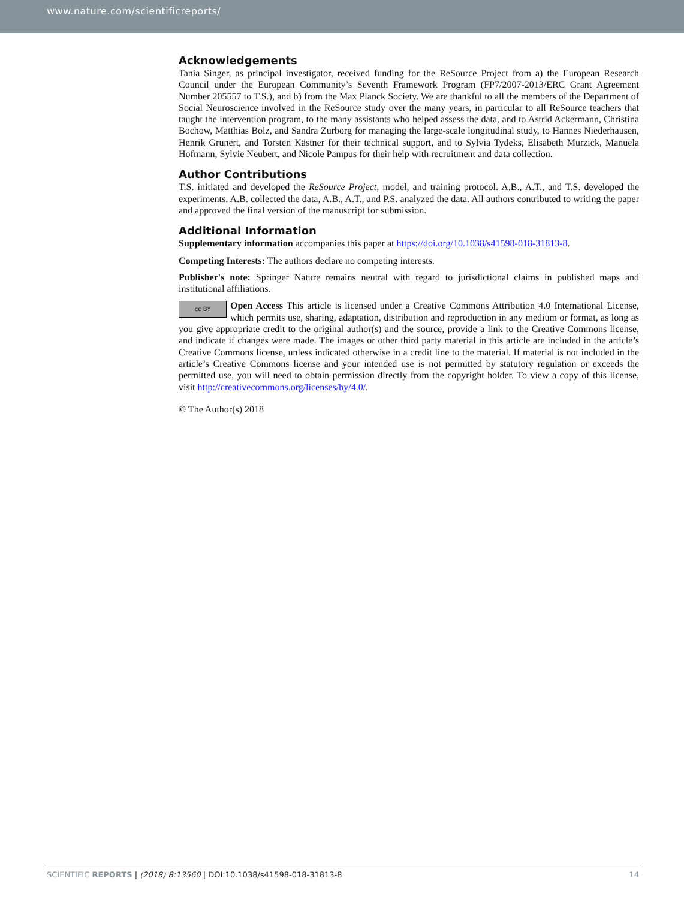www.nature.com/scientificreports/
Acknowledgements
Tania Singer, as principal investigator, received funding for the ReSource Project from a) the European Research Council under the European Community’s Seventh Framework Program (FP7/2007-2013/ERC Grant Agreement Number 205557 to T.S.), and b) from the Max Planck Society. We are thankful to all the members of the Department of Social Neuroscience involved in the ReSource study over the many years, in particular to all ReSource teachers that taught the intervention program, to the many assistants who helped assess the data, and to Astrid Ackermann, Christina Bochow, Matthias Bolz, and Sandra Zurborg for managing the large-scale longitudinal study, to Hannes Niederhausen, Henrik Grunert, and Torsten Kästner for their technical support, and to Sylvia Tydeks, Elisabeth Murzick, Manuela Hofmann, Sylvie Neubert, and Nicole Pampus for their help with recruitment and data collection.
Author Contributions
T.S. initiated and developed the ReSource Project, model, and training protocol. A.B., A.T., and T.S. developed the experiments. A.B. collected the data, A.B., A.T., and P.S. analyzed the data. All authors contributed to writing the paper and approved the final version of the manuscript for submission.
Additional Information
Supplementary information accompanies this paper at https://doi.org/10.1038/s41598-018-31813-8.
Competing Interests: The authors declare no competing interests.
Publisher's note: Springer Nature remains neutral with regard to jurisdictional claims in published maps and institutional affiliations.
cc BY Open Access This article is licensed under a Creative Commons Attribution 4.0 International License, which permits use, sharing, adaptation, distribution and reproduction in any medium or format, as long as you give appropriate credit to the original author(s) and the source, provide a link to the Creative Commons license, and indicate if changes were made. The images or other third party material in this article are included in the article’s Creative Commons license, unless indicated otherwise in a credit line to the material. If material is not included in the article’s Creative Commons license and your intended use is not permitted by statutory regulation or exceeds the permitted use, you will need to obtain permission directly from the copyright holder. To view a copy of this license, visit http://creativecommons.org/licenses/by/4.0/.
© The Author(s) 2018
SCIENTIFIC REPORTS | (2018) 8:13560 | DOI:10.1038/s41598-018-31813-8 14